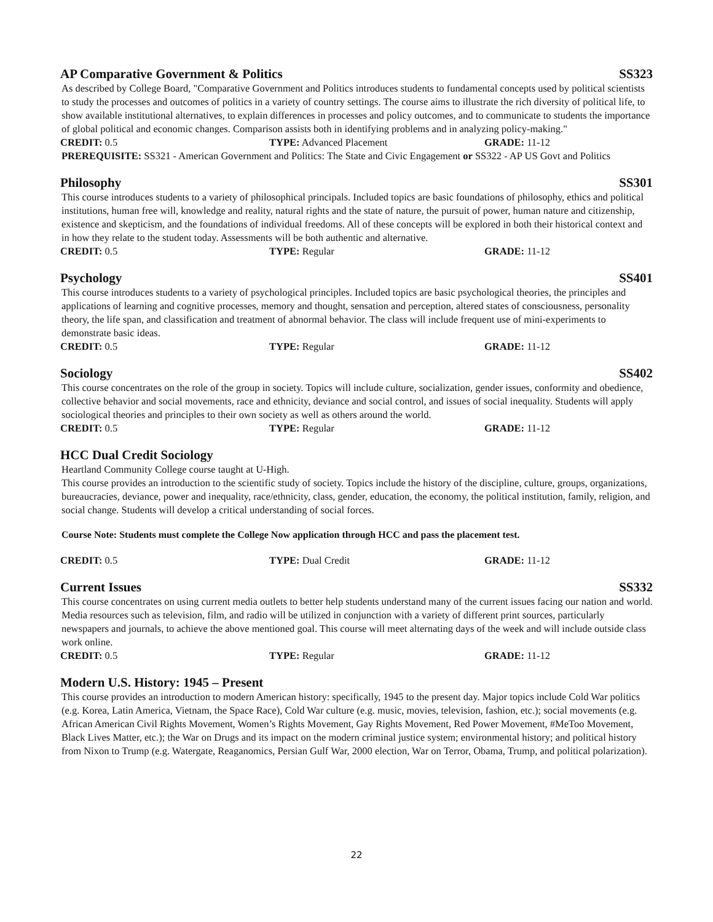AP Comparative Government & Politics SS323
As described by College Board, "Comparative Government and Politics introduces students to fundamental concepts used by political scientists to study the processes and outcomes of politics in a variety of country settings. The course aims to illustrate the rich diversity of political life, to show available institutional alternatives, to explain differences in processes and policy outcomes, and to communicate to students the importance of global political and economic changes. Comparison assists both in identifying problems and in analyzing policy-making."
CREDIT: 0.5 TYPE: Advanced Placement GRADE: 11-12
PREREQUISITE: SS321 - American Government and Politics: The State and Civic Engagement or SS322 - AP US Govt and Politics
Philosophy SS301
This course introduces students to a variety of philosophical principals. Included topics are basic foundations of philosophy, ethics and political institutions, human free will, knowledge and reality, natural rights and the state of nature, the pursuit of power, human nature and citizenship, existence and skepticism, and the foundations of individual freedoms. All of these concepts will be explored in both their historical context and in how they relate to the student today. Assessments will be both authentic and alternative.
CREDIT: 0.5 TYPE: Regular GRADE: 11-12
Psychology SS401
This course introduces students to a variety of psychological principles. Included topics are basic psychological theories, the principles and applications of learning and cognitive processes, memory and thought, sensation and perception, altered states of consciousness, personality theory, the life span, and classification and treatment of abnormal behavior. The class will include frequent use of mini-experiments to demonstrate basic ideas.
CREDIT: 0.5 TYPE: Regular GRADE: 11-12
Sociology SS402
This course concentrates on the role of the group in society. Topics will include culture, socialization, gender issues, conformity and obedience, collective behavior and social movements, race and ethnicity, deviance and social control, and issues of social inequality. Students will apply sociological theories and principles to their own society as well as others around the world.
CREDIT: 0.5 TYPE: Regular GRADE: 11-12
HCC Dual Credit Sociology
Heartland Community College course taught at U-High.
This course provides an introduction to the scientific study of society. Topics include the history of the discipline, culture, groups, organizations, bureaucracies, deviance, power and inequality, race/ethnicity, class, gender, education, the economy, the political institution, family, religion, and social change. Students will develop a critical understanding of social forces.
Course Note: Students must complete the College Now application through HCC and pass the placement test.
CREDIT: 0.5 TYPE: Dual Credit GRADE: 11-12
Current Issues SS332
This course concentrates on using current media outlets to better help students understand many of the current issues facing our nation and world. Media resources such as television, film, and radio will be utilized in conjunction with a variety of different print sources, particularly newspapers and journals, to achieve the above mentioned goal. This course will meet alternating days of the week and will include outside class work online.
CREDIT: 0.5 TYPE: Regular GRADE: 11-12
Modern U.S. History: 1945 – Present
This course provides an introduction to modern American history: specifically, 1945 to the present day. Major topics include Cold War politics (e.g. Korea, Latin America, Vietnam, the Space Race), Cold War culture (e.g. music, movies, television, fashion, etc.); social movements (e.g. African American Civil Rights Movement, Women’s Rights Movement, Gay Rights Movement, Red Power Movement, #MeToo Movement, Black Lives Matter, etc.); the War on Drugs and its impact on the modern criminal justice system; environmental history; and political history from Nixon to Trump (e.g. Watergate, Reaganomics, Persian Gulf War, 2000 election, War on Terror, Obama, Trump, and political polarization).
22